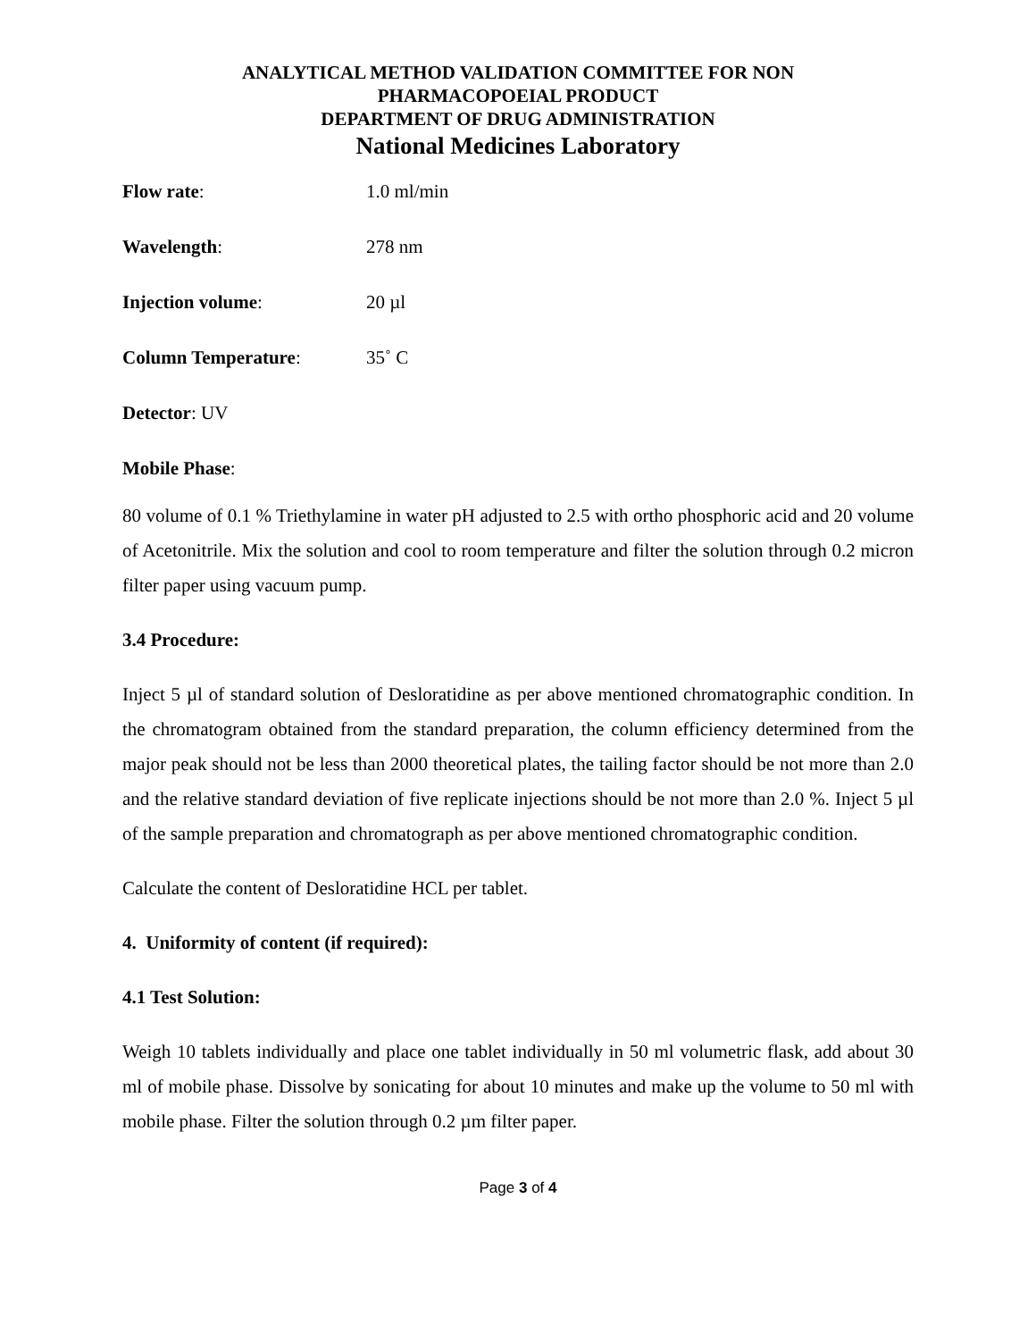ANALYTICAL METHOD VALIDATION COMMITTEE FOR NON
PHARMACOPOEIAL PRODUCT
DEPARTMENT OF DRUG ADMINISTRATION
National Medicines Laboratory
Flow rate: 1.0 ml/min
Wavelength: 278 nm
Injection volume: 20 µl
Column Temperature: 35˚ C
Detector: UV
Mobile Phase:
80 volume of 0.1 % Triethylamine in water pH adjusted to 2.5 with ortho phosphoric acid and 20 volume of Acetonitrile. Mix the solution and cool to room temperature and filter the solution through 0.2 micron filter paper using vacuum pump.
3.4 Procedure:
Inject 5 µl of standard solution of Desloratidine as per above mentioned chromatographic condition. In the chromatogram obtained from the standard preparation, the column efficiency determined from the major peak should not be less than 2000 theoretical plates, the tailing factor should be not more than 2.0 and the relative standard deviation of five replicate injections should be not more than 2.0 %. Inject 5 µl of the sample preparation and chromatograph as per above mentioned chromatographic condition.
Calculate the content of Desloratidine HCL per tablet.
4. Uniformity of content (if required):
4.1 Test Solution:
Weigh 10 tablets individually and place one tablet individually in 50 ml volumetric flask, add about 30 ml of mobile phase. Dissolve by sonicating for about 10 minutes and make up the volume to 50 ml with mobile phase. Filter the solution through 0.2 µm filter paper.
Page 3 of 4